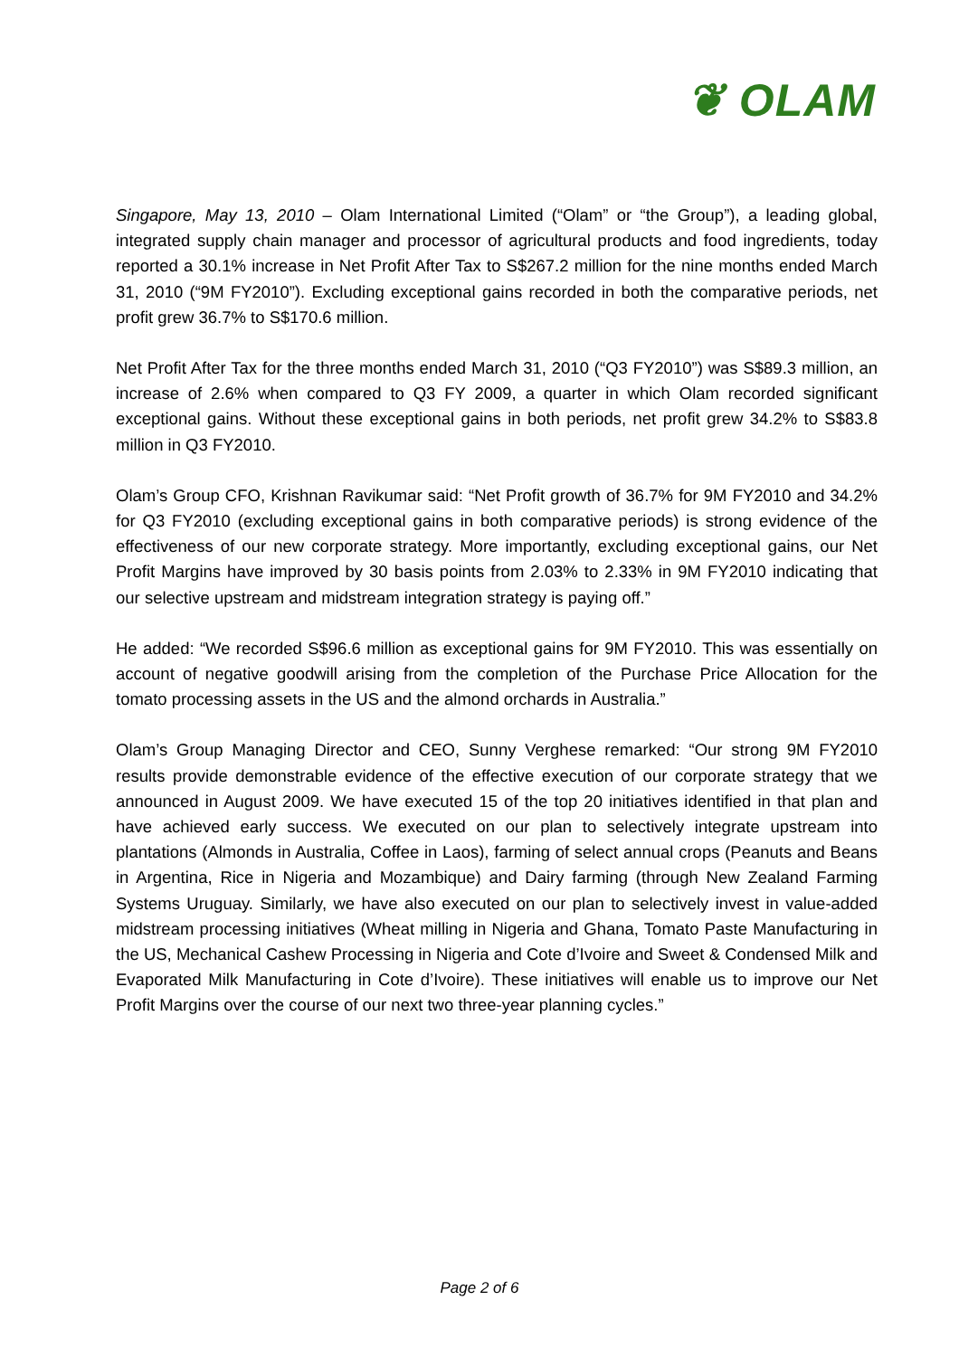❦ OLAM
Singapore, May 13, 2010 – Olam International Limited (“Olam” or “the Group”), a leading global, integrated supply chain manager and processor of agricultural products and food ingredients, today reported a 30.1% increase in Net Profit After Tax to S$267.2 million for the nine months ended March 31, 2010 (“9M FY2010”). Excluding exceptional gains recorded in both the comparative periods, net profit grew 36.7% to S$170.6 million.
Net Profit After Tax for the three months ended March 31, 2010 (“Q3 FY2010”) was S$89.3 million, an increase of 2.6% when compared to Q3 FY 2009, a quarter in which Olam recorded significant exceptional gains. Without these exceptional gains in both periods, net profit grew 34.2% to S$83.8 million in Q3 FY2010.
Olam’s Group CFO, Krishnan Ravikumar said: “Net Profit growth of 36.7% for 9M FY2010 and 34.2% for Q3 FY2010 (excluding exceptional gains in both comparative periods) is strong evidence of the effectiveness of our new corporate strategy. More importantly, excluding exceptional gains, our Net Profit Margins have improved by 30 basis points from 2.03% to 2.33% in 9M FY2010 indicating that our selective upstream and midstream integration strategy is paying off.”
He added: “We recorded S$96.6 million as exceptional gains for 9M FY2010. This was essentially on account of negative goodwill arising from the completion of the Purchase Price Allocation for the tomato processing assets in the US and the almond orchards in Australia.”
Olam’s Group Managing Director and CEO, Sunny Verghese remarked: “Our strong 9M FY2010 results provide demonstrable evidence of the effective execution of our corporate strategy that we announced in August 2009. We have executed 15 of the top 20 initiatives identified in that plan and have achieved early success. We executed on our plan to selectively integrate upstream into plantations (Almonds in Australia, Coffee in Laos), farming of select annual crops (Peanuts and Beans in Argentina, Rice in Nigeria and Mozambique) and Dairy farming (through New Zealand Farming Systems Uruguay. Similarly, we have also executed on our plan to selectively invest in value-added midstream processing initiatives (Wheat milling in Nigeria and Ghana, Tomato Paste Manufacturing in the US, Mechanical Cashew Processing in Nigeria and Cote d’Ivoire and Sweet & Condensed Milk and Evaporated Milk Manufacturing in Cote d’Ivoire). These initiatives will enable us to improve our Net Profit Margins over the course of our next two three-year planning cycles.”
Page 2 of 6